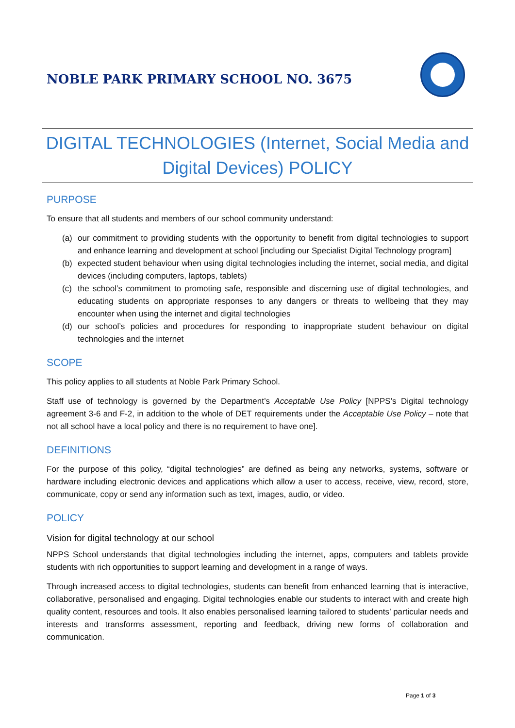NOBLE PARK PRIMARY SCHOOL NO. 3675
DIGITAL TECHNOLOGIES (Internet, Social Media and
Digital Devices) POLICY
PURPOSE
To ensure that all students and members of our school community understand:
(a) our commitment to providing students with the opportunity to benefit from digital technologies to support and enhance learning and development at school [including our Specialist Digital Technology program]
(b) expected student behaviour when using digital technologies including the internet, social media, and digital devices (including computers, laptops, tablets)
(c) the school’s commitment to promoting safe, responsible and discerning use of digital technologies, and educating students on appropriate responses to any dangers or threats to wellbeing that they may encounter when using the internet and digital technologies
(d) our school’s policies and procedures for responding to inappropriate student behaviour on digital technologies and the internet
SCOPE
This policy applies to all students at Noble Park Primary School.
Staff use of technology is governed by the Department’s Acceptable Use Policy [NPPS’s Digital technology agreement 3-6 and F-2, in addition to the whole of DET requirements under the Acceptable Use Policy – note that not all school have a local policy and there is no requirement to have one].
DEFINITIONS
For the purpose of this policy, “digital technologies” are defined as being any networks, systems, software or hardware including electronic devices and applications which allow a user to access, receive, view, record, store, communicate, copy or send any information such as text, images, audio, or video.
POLICY
Vision for digital technology at our school
NPPS School understands that digital technologies including the internet, apps, computers and tablets provide students with rich opportunities to support learning and development in a range of ways.
Through increased access to digital technologies, students can benefit from enhanced learning that is interactive, collaborative, personalised and engaging. Digital technologies enable our students to interact with and create high quality content, resources and tools. It also enables personalised learning tailored to students’ particular needs and interests and transforms assessment, reporting and feedback, driving new forms of collaboration and communication.
Page 1 of 3